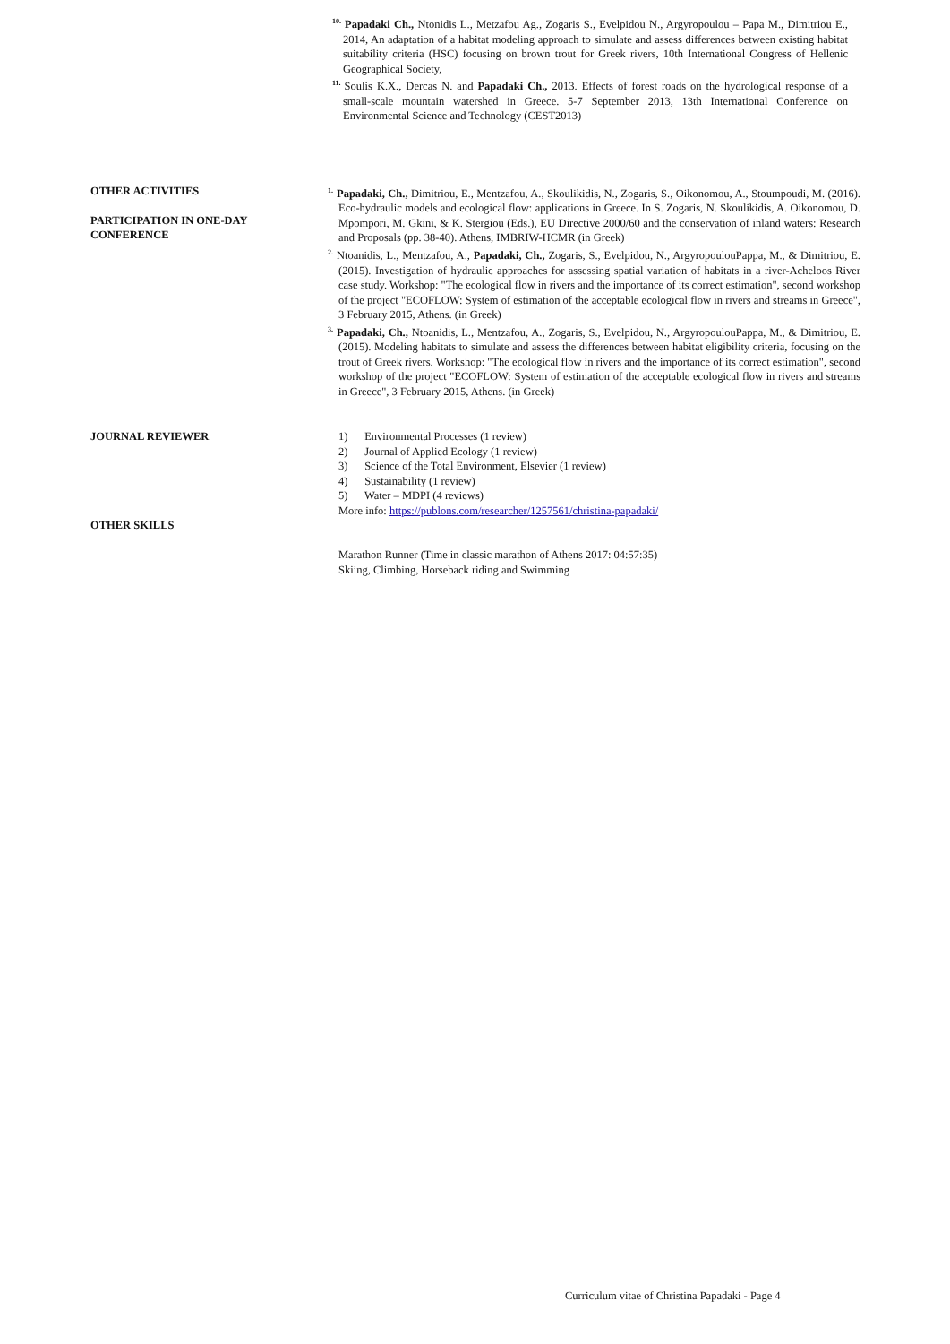<sup>10.</sup> Papadaki Ch., Ntonidis L., Metzafou Ag., Zogaris S., Evelpidou N., Argyropoulou – Papa M., Dimitriou E., 2014, An adaptation of a habitat modeling approach to simulate and assess differences between existing habitat suitability criteria (HSC) focusing on brown trout for Greek rivers, 10th International Congress of Hellenic Geographical Society,
<sup>11.</sup> Soulis K.X., Dercas N. and Papadaki Ch., 2013. Effects of forest roads on the hydrological response of a small-scale mountain watershed in Greece. 5-7 September 2013, 13th International Conference on Environmental Science and Technology (CEST2013)
OTHER ACTIVITIES
PARTICIPATION IN ONE-DAY
CONFERENCE
<sup>1.</sup> Papadaki, Ch., Dimitriou, E., Mentzafou, A., Skoulikidis, N., Zogaris, S., Oikonomou, A., Stoumpoudi, M. (2016). Eco-hydraulic models and ecological flow: applications in Greece. In S. Zogaris, N. Skoulikidis, A. Oikonomou, D. Mpompori, M. Gkini, & K. Stergiou (Eds.), EU Directive 2000/60 and the conservation of inland waters: Research and Proposals (pp. 38-40). Athens, IMBRIW-HCMR (in Greek)
<sup>2.</sup> Ntoanidis, L., Mentzafou, A., Papadaki, Ch., Zogaris, S., Evelpidou, N., ArgyropoulouPappa, M., & Dimitriou, E. (2015). Investigation of hydraulic approaches for assessing spatial variation of habitats in a river-Acheloos River case study. Workshop: "The ecological flow in rivers and the importance of its correct estimation", second workshop of the project "ECOFLOW: System of estimation of the acceptable ecological flow in rivers and streams in Greece", 3 February 2015, Athens. (in Greek)
<sup>3.</sup> Papadaki, Ch., Ntoanidis, L., Mentzafou, A., Zogaris, S., Evelpidou, N., ArgyropoulouPappa, M., & Dimitriou, E. (2015). Modeling habitats to simulate and assess the differences between habitat eligibility criteria, focusing on the trout of Greek rivers. Workshop: "The ecological flow in rivers and the importance of its correct estimation", second workshop of the project "ECOFLOW: System of estimation of the acceptable ecological flow in rivers and streams in Greece", 3 February 2015, Athens. (in Greek)
JOURNAL REVIEWER
OTHER SKILLS
1) Environmental Processes (1 review)
2) Journal of Applied Ecology (1 review)
3) Science of the Total Environment, Elsevier (1 review)
4) Sustainability (1 review)
5) Water – MDPI (4 reviews)
More info: https://publons.com/researcher/1257561/christina-papadaki/
Marathon Runner (Time in classic marathon of Athens 2017: 04:57:35)
Skiing, Climbing, Horseback riding and Swimming
Curriculum vitae of Christina Papadaki - Page 4